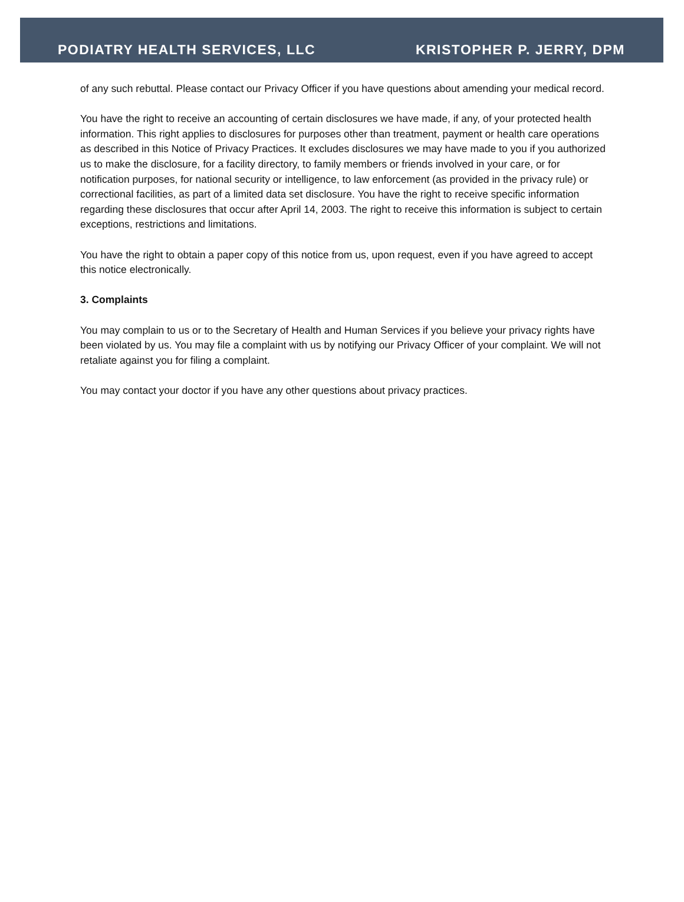PODIATRY HEALTH SERVICES, LLC KRISTOPHER P. JERRY, DPM
of any such rebuttal. Please contact our Privacy Officer if you have questions about amending your medical record.
You have the right to receive an accounting of certain disclosures we have made, if any, of your protected health information. This right applies to disclosures for purposes other than treatment, payment or health care operations as described in this Notice of Privacy Practices. It excludes disclosures we may have made to you if you authorized us to make the disclosure, for a facility directory, to family members or friends involved in your care, or for notification purposes, for national security or intelligence, to law enforcement (as provided in the privacy rule) or correctional facilities, as part of a limited data set disclosure. You have the right to receive specific information regarding these disclosures that occur after April 14, 2003. The right to receive this information is subject to certain exceptions, restrictions and limitations.
You have the right to obtain a paper copy of this notice from us, upon request, even if you have agreed to accept this notice electronically.
3. Complaints
You may complain to us or to the Secretary of Health and Human Services if you believe your privacy rights have been violated by us. You may file a complaint with us by notifying our Privacy Officer of your complaint. We will not retaliate against you for filing a complaint.
You may contact your doctor if you have any other questions about privacy practices.